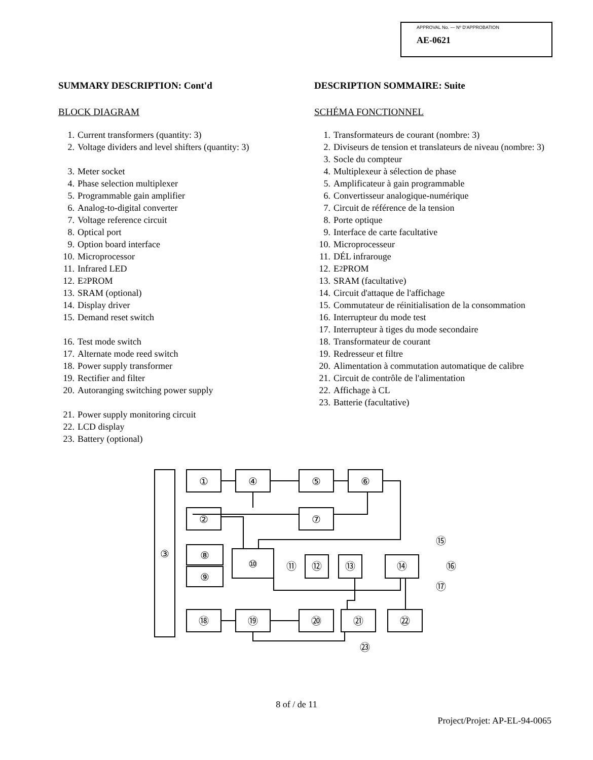APPROVAL No. — Nº D'APPROBATION
AE-0621
SUMMARY DESCRIPTION: Cont'd
BLOCK DIAGRAM
1. Current transformers (quantity: 3)
2. Voltage dividers and level shifters (quantity: 3)
3. Meter socket
4. Phase selection multiplexer
5. Programmable gain amplifier
6. Analog-to-digital converter
7. Voltage reference circuit
8. Optical port
9. Option board interface
10. Microprocessor
11. Infrared LED
12. E<sup>2</sup>PROM
13. SRAM (optional)
14. Display driver
15. Demand reset switch
16. Test mode switch
17. Alternate mode reed switch
18. Power supply transformer
19. Rectifier and filter
20. Autoranging switching power supply
21. Power supply monitoring circuit
22. LCD display
23. Battery (optional)
DESCRIPTION SOMMAIRE: Suite
SCHÉMA FONCTIONNEL
1. Transformateurs de courant (nombre: 3)
2. Diviseurs de tension et translateurs de niveau (nombre: 3)
3. Socle du compteur
4. Multiplexeur à sélection de phase
5. Amplificateur à gain programmable
6. Convertisseur analogique-numérique
7. Circuit de référence de la tension
8. Porte optique
9. Interface de carte facultative
10. Microprocesseur
11. DÉL infrarouge
12. E<sup>2</sup>PROM
13. SRAM (facultative)
14. Circuit d'attaque de l'affichage
15. Commutateur de réinitialisation de la consommation
16. Interrupteur du mode test
17. Interrupteur à tiges du mode secondaire
18. Transformateur de courant
19. Redresseur et filtre
20. Alimentation à commutation automatique de calibre
21. Circuit de contrôle de l'alimentation
22. Affichage à CL
23. Batterie (facultative)
③
①
④
⑤
⑥
②
⑦
⑧
⑨
⑩
⑪
⑫
⑬
⑭
⑮
⑯
⑰
⑱
⑲
⑳
㉑
㉒
㉓
8 of / de 11
Project/Projet: AP-EL-94-0065